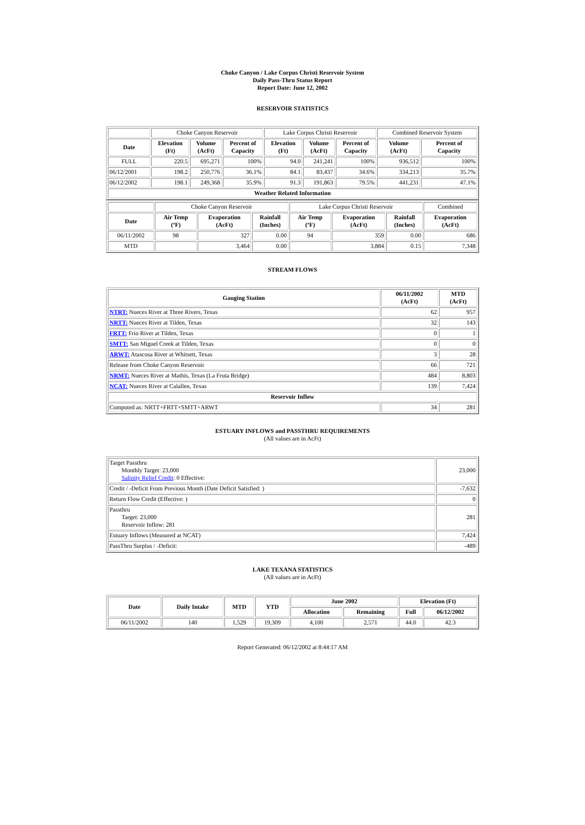Choke Canyon / Lake Corpus Christi Reservoir System
Daily Pass-Thru Status Report
Report Date: June 12, 2002
RESERVOIR STATISTICS
| | Choke Canyon Reservoir | | | Lake Corpus Christi Reservoir | | | Combined Reservoir System | |
| Date | Elevation (Ft) | Volume (AcFt) | Percent of Capacity | Elevation (Ft) | Volume (AcFt) | Percent of Capacity | Volume (AcFt) | Percent of Capacity |
| FULL | 220.5 | 695,271 | 100% | 94.0 | 241,241 | 100% | 936,512 | 100% |
| 06/12/2001 | 198.2 | 250,776 | 36.1% | 84.1 | 83,437 | 34.6% | 334,213 | 35.7% |
| 06/12/2002 | 198.1 | 249,368 | 35.9% | 91.3 | 191,863 | 79.5% | 441,231 | 47.1% |
| Weather Related Information | | | | | | | | |
| | Choke Canyon Reservoir | | | Lake Corpus Christi Reservoir | | | Combined |
| Date | Air Temp (ºF) | Evaporation (AcFt) | Rainfall (Inches) | Air Temp (ºF) | Evaporation (AcFt) | Rainfall (Inches) | Evaporation (AcFt) |
| 06/11/2002 | 98 | 327 | 0.00 | 94 | 359 | 0.00 | 686 |
| MTD | | 3,464 | 0.00 | | 3,884 | 0.15 | 7,348 |
STREAM FLOWS
| Gauging Station | 06/11/2002 (AcFt) | MTD (AcFt) |
| --- | --- | --- |
| NTRT: Nueces River at Three Rivers, Texas | 62 | 957 |
| NRTT: Nueces River at Tilden, Texas | 32 | 143 |
| FRTT: Frio River at Tilden, Texas | 0 | 1 |
| SMTT: San Miguel Creek at Tilden, Texas | 0 | 0 |
| ARWT: Atascosa River at Whitsett, Texas | 3 | 28 |
| Release from Choke Canyon Reservoir | 66 | 721 |
| NRMT: Nueces River at Mathis, Texas (La Fruta Bridge) | 484 | 8,803 |
| NCAT: Nueces River at Calallen, Texas | 139 | 7,424 |
| Reservoir Inflow | | |
| Computed as: NRTT+FRTT+SMTT+ARWT | 34 | 281 |
ESTUARY INFLOWS and PASSTHRU REQUIREMENTS
(All values are in AcFt)
| Target Passthru Monthly Target: 23,000 Salinity Relief Credit : 0 Effective: | 23,000 |
| Credit / -Deficit From Previous Month (Date Deficit Satisfied: ) | -7,632 |
| Return Flow Credit (Effective: ) | 0 |
| Passthru Target: 23,000 Reservoir Inflow: 281 | 281 |
| Estuary Inflows (Measured at NCAT) | 7,424 |
| PassThru Surplus / -Deficit: | -489 |
LAKE TEXANA STATISTICS
(All values are in AcFt)
| Date | Daily Intake | MTD | YTD | June 2002 | | Elevation (Ft) | |
| --- | --- | --- | --- | --- | --- | --- | --- |
| | | | | Allocation | Remaining | Full | 06/12/2002 |
| 06/11/2002 | 140 | 1,529 | 19,309 | 4,100 | 2,571 | 44.0 | 42.3 |
Report Generated: 06/12/2002 at 8:44:17 AM